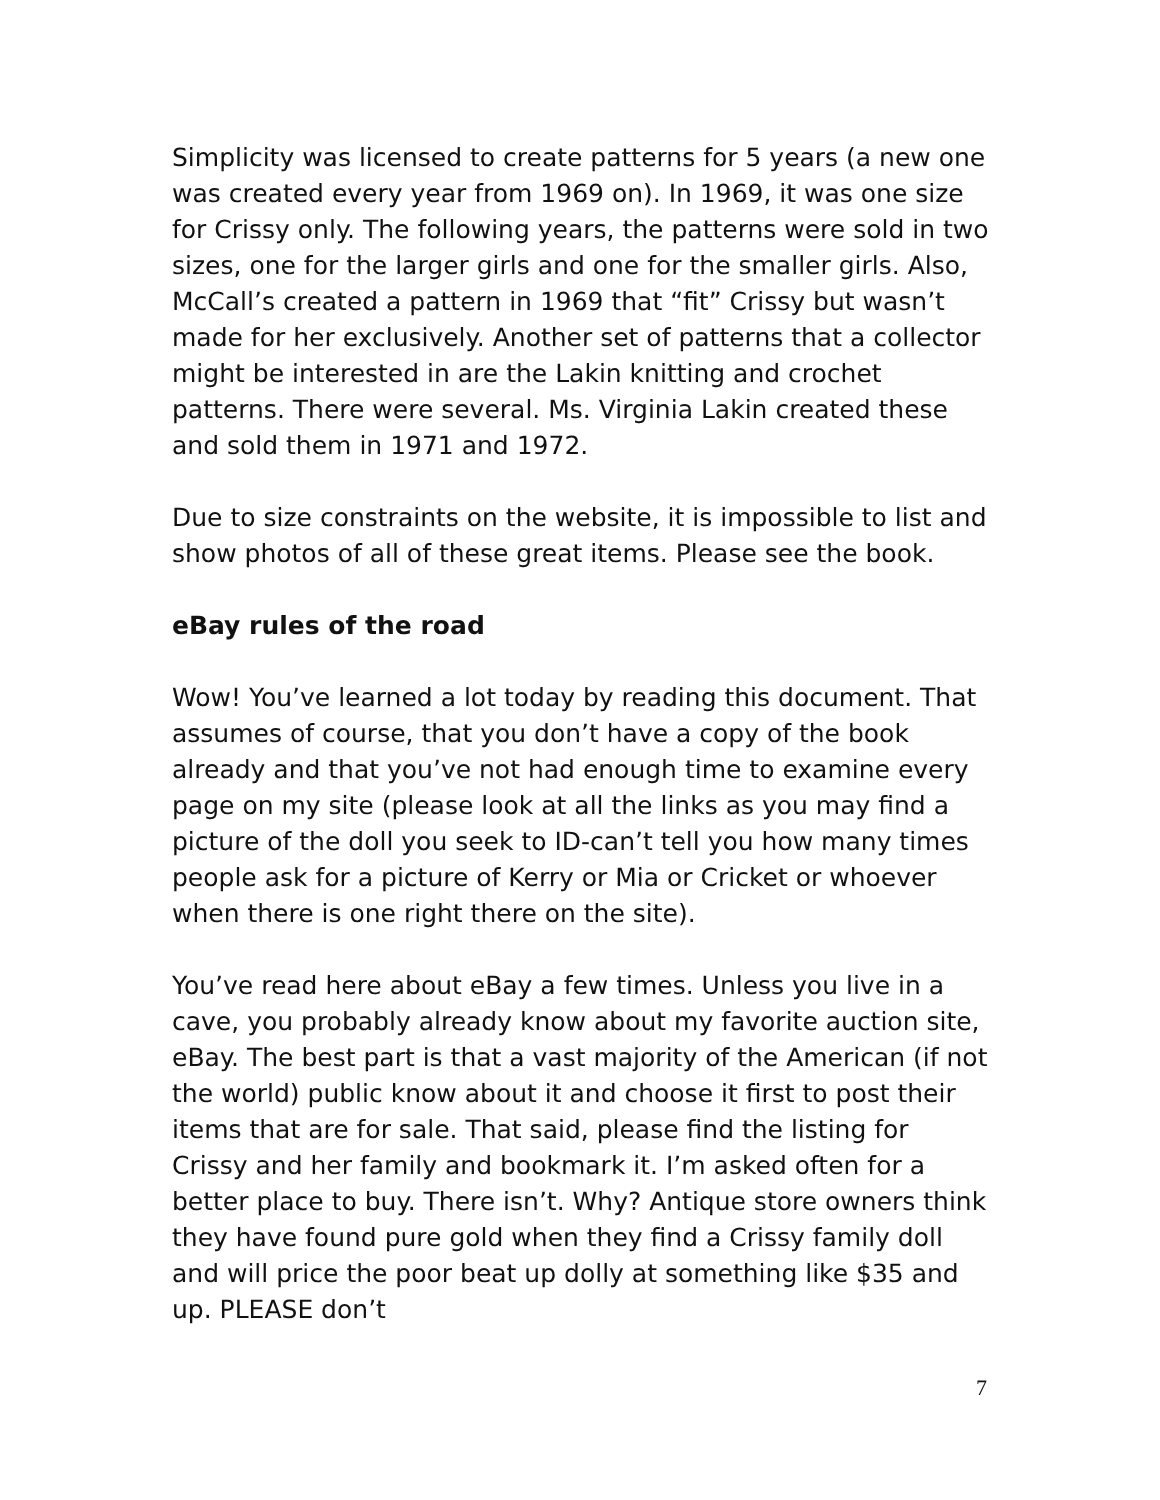Simplicity was licensed to create patterns for 5 years (a new one was created every year from 1969 on). In 1969, it was one size for Crissy only. The following years, the patterns were sold in two sizes, one for the larger girls and one for the smaller girls. Also, McCall’s created a pattern in 1969 that “fit” Crissy but wasn’t made for her exclusively. Another set of patterns that a collector might be interested in are the Lakin knitting and crochet patterns. There were several. Ms. Virginia Lakin created these and sold them in 1971 and 1972.
Due to size constraints on the website, it is impossible to list and show photos of all of these great items. Please see the book.
eBay rules of the road
Wow! You’ve learned a lot today by reading this document. That assumes of course, that you don’t have a copy of the book already and that you’ve not had enough time to examine every page on my site (please look at all the links as you may find a picture of the doll you seek to ID-can’t tell you how many times people ask for a picture of Kerry or Mia or Cricket or whoever when there is one right there on the site).
You’ve read here about eBay a few times. Unless you live in a cave, you probably already know about my favorite auction site, eBay. The best part is that a vast majority of the American (if not the world) public know about it and choose it first to post their items that are for sale. That said, please find the listing for Crissy and her family and bookmark it. I’m asked often for a better place to buy. There isn’t. Why? Antique store owners think they have found pure gold when they find a Crissy family doll and will price the poor beat up dolly at something like $35 and up. PLEASE don’t
7